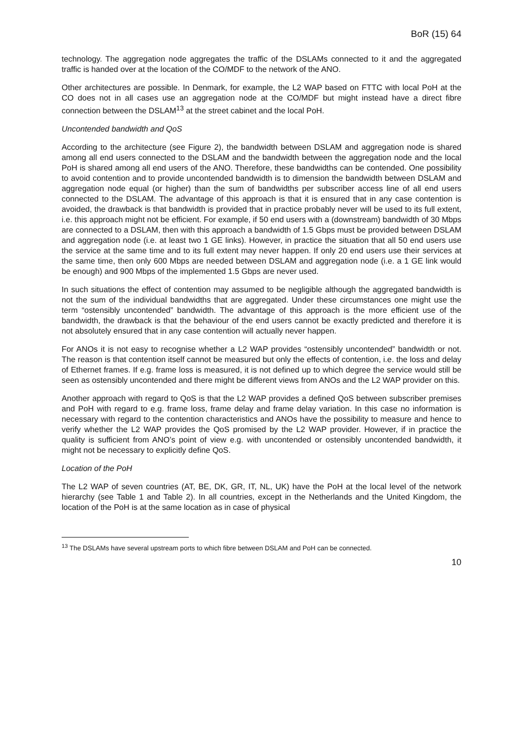BoR (15) 64
technology. The aggregation node aggregates the traffic of the DSLAMs connected to it and the aggregated traffic is handed over at the location of the CO/MDF to the network of the ANO.
Other architectures are possible. In Denmark, for example, the L2 WAP based on FTTC with local PoH at the CO does not in all cases use an aggregation node at the CO/MDF but might instead have a direct fibre connection between the DSLAM<sup>13</sup> at the street cabinet and the local PoH.
Uncontended bandwidth and QoS
According to the architecture (see Figure 2), the bandwidth between DSLAM and aggregation node is shared among all end users connected to the DSLAM and the bandwidth between the aggregation node and the local PoH is shared among all end users of the ANO. Therefore, these bandwidths can be contended. One possibility to avoid contention and to provide uncontended bandwidth is to dimension the bandwidth between DSLAM and aggregation node equal (or higher) than the sum of bandwidths per subscriber access line of all end users connected to the DSLAM. The advantage of this approach is that it is ensured that in any case contention is avoided, the drawback is that bandwidth is provided that in practice probably never will be used to its full extent, i.e. this approach might not be efficient. For example, if 50 end users with a (downstream) bandwidth of 30 Mbps are connected to a DSLAM, then with this approach a bandwidth of 1.5 Gbps must be provided between DSLAM and aggregation node (i.e. at least two 1 GE links). However, in practice the situation that all 50 end users use the service at the same time and to its full extent may never happen. If only 20 end users use their services at the same time, then only 600 Mbps are needed between DSLAM and aggregation node (i.e. a 1 GE link would be enough) and 900 Mbps of the implemented 1.5 Gbps are never used.
In such situations the effect of contention may assumed to be negligible although the aggregated bandwidth is not the sum of the individual bandwidths that are aggregated. Under these circumstances one might use the term “ostensibly uncontended” bandwidth. The advantage of this approach is the more efficient use of the bandwidth, the drawback is that the behaviour of the end users cannot be exactly predicted and therefore it is not absolutely ensured that in any case contention will actually never happen.
For ANOs it is not easy to recognise whether a L2 WAP provides “ostensibly uncontended” bandwidth or not. The reason is that contention itself cannot be measured but only the effects of contention, i.e. the loss and delay of Ethernet frames. If e.g. frame loss is measured, it is not defined up to which degree the service would still be seen as ostensibly uncontended and there might be different views from ANOs and the L2 WAP provider on this.
Another approach with regard to QoS is that the L2 WAP provides a defined QoS between subscriber premises and PoH with regard to e.g. frame loss, frame delay and frame delay variation. In this case no information is necessary with regard to the contention characteristics and ANOs have the possibility to measure and hence to verify whether the L2 WAP provides the QoS promised by the L2 WAP provider. However, if in practice the quality is sufficient from ANO’s point of view e.g. with uncontended or ostensibly uncontended bandwidth, it might not be necessary to explicitly define QoS.
Location of the PoH
The L2 WAP of seven countries (AT, BE, DK, GR, IT, NL, UK) have the PoH at the local level of the network hierarchy (see Table 1 and Table 2). In all countries, except in the Netherlands and the United Kingdom, the location of the PoH is at the same location as in case of physical
<sup>13</sup> The DSLAMs have several upstream ports to which fibre between DSLAM and PoH can be connected.
10